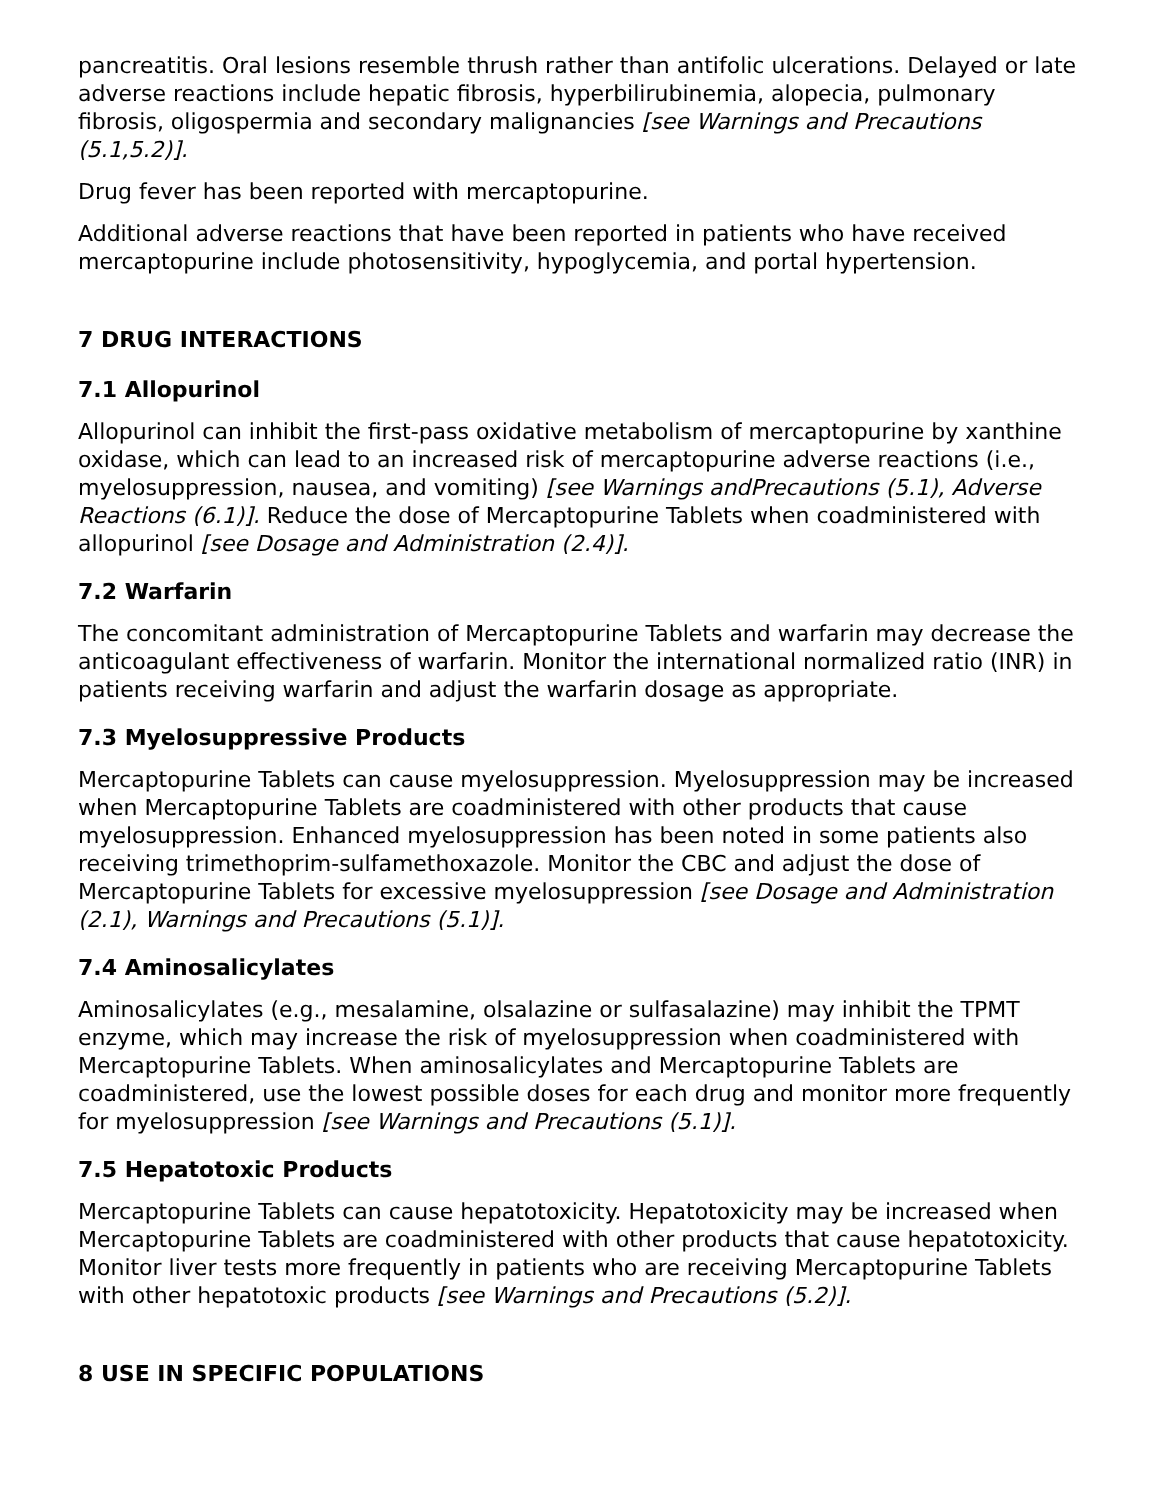pancreatitis. Oral lesions resemble thrush rather than antifolic ulcerations. Delayed or late adverse reactions include hepatic fibrosis, hyperbilirubinemia, alopecia, pulmonary fibrosis, oligospermia and secondary malignancies [see Warnings and Precautions (5.1,5.2)].
Drug fever has been reported with mercaptopurine.
Additional adverse reactions that have been reported in patients who have received mercaptopurine include photosensitivity, hypoglycemia, and portal hypertension.
7 DRUG INTERACTIONS
7.1 Allopurinol
Allopurinol can inhibit the first-pass oxidative metabolism of mercaptopurine by xanthine oxidase, which can lead to an increased risk of mercaptopurine adverse reactions (i.e., myelosuppression, nausea, and vomiting) [see Warnings andPrecautions (5.1), Adverse Reactions (6.1)]. Reduce the dose of Mercaptopurine Tablets when coadministered with allopurinol [see Dosage and Administration (2.4)].
7.2 Warfarin
The concomitant administration of Mercaptopurine Tablets and warfarin may decrease the anticoagulant effectiveness of warfarin. Monitor the international normalized ratio (INR) in patients receiving warfarin and adjust the warfarin dosage as appropriate.
7.3 Myelosuppressive Products
Mercaptopurine Tablets can cause myelosuppression. Myelosuppression may be increased when Mercaptopurine Tablets are coadministered with other products that cause myelosuppression. Enhanced myelosuppression has been noted in some patients also receiving trimethoprim-sulfamethoxazole. Monitor the CBC and adjust the dose of Mercaptopurine Tablets for excessive myelosuppression [see Dosage and Administration (2.1), Warnings and Precautions (5.1)].
7.4 Aminosalicylates
Aminosalicylates (e.g., mesalamine, olsalazine or sulfasalazine) may inhibit the TPMT enzyme, which may increase the risk of myelosuppression when coadministered with Mercaptopurine Tablets. When aminosalicylates and Mercaptopurine Tablets are coadministered, use the lowest possible doses for each drug and monitor more frequently for myelosuppression [see Warnings and Precautions (5.1)].
7.5 Hepatotoxic Products
Mercaptopurine Tablets can cause hepatotoxicity. Hepatotoxicity may be increased when Mercaptopurine Tablets are coadministered with other products that cause hepatotoxicity. Monitor liver tests more frequently in patients who are receiving Mercaptopurine Tablets with other hepatotoxic products [see Warnings and Precautions (5.2)].
8 USE IN SPECIFIC POPULATIONS